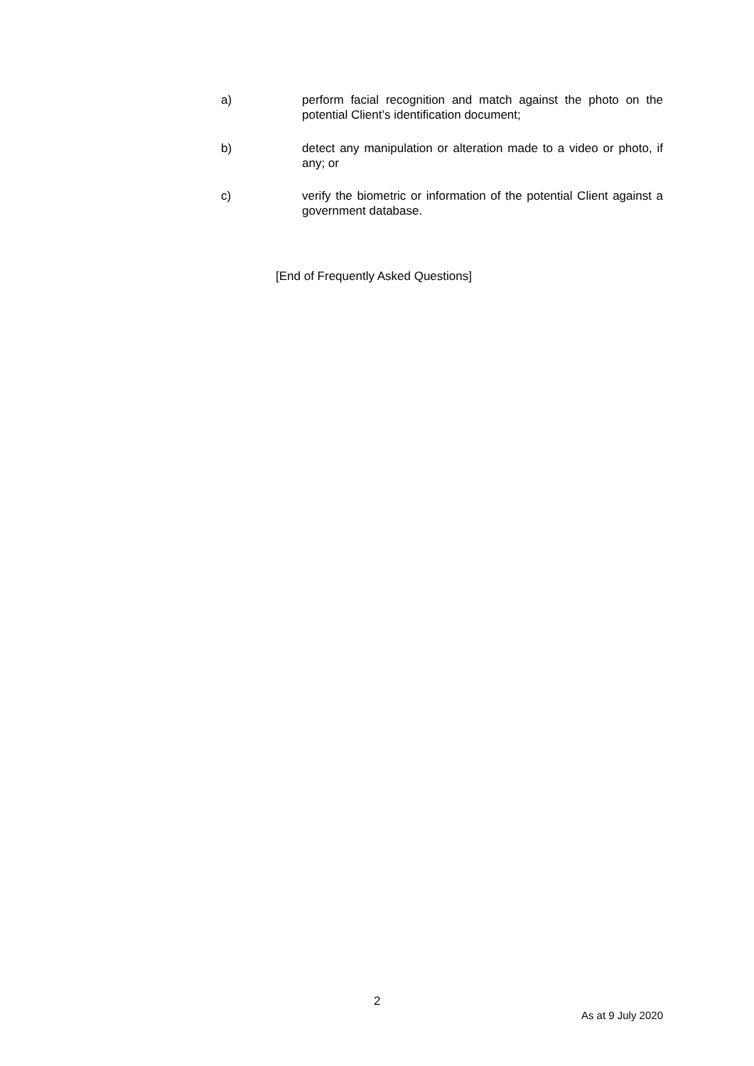a) perform facial recognition and match against the photo on the potential Client’s identification document;
b) detect any manipulation or alteration made to a video or photo, if any; or
c) verify the biometric or information of the potential Client against a government database.
[End of Frequently Asked Questions]
2
As at 9 July 2020